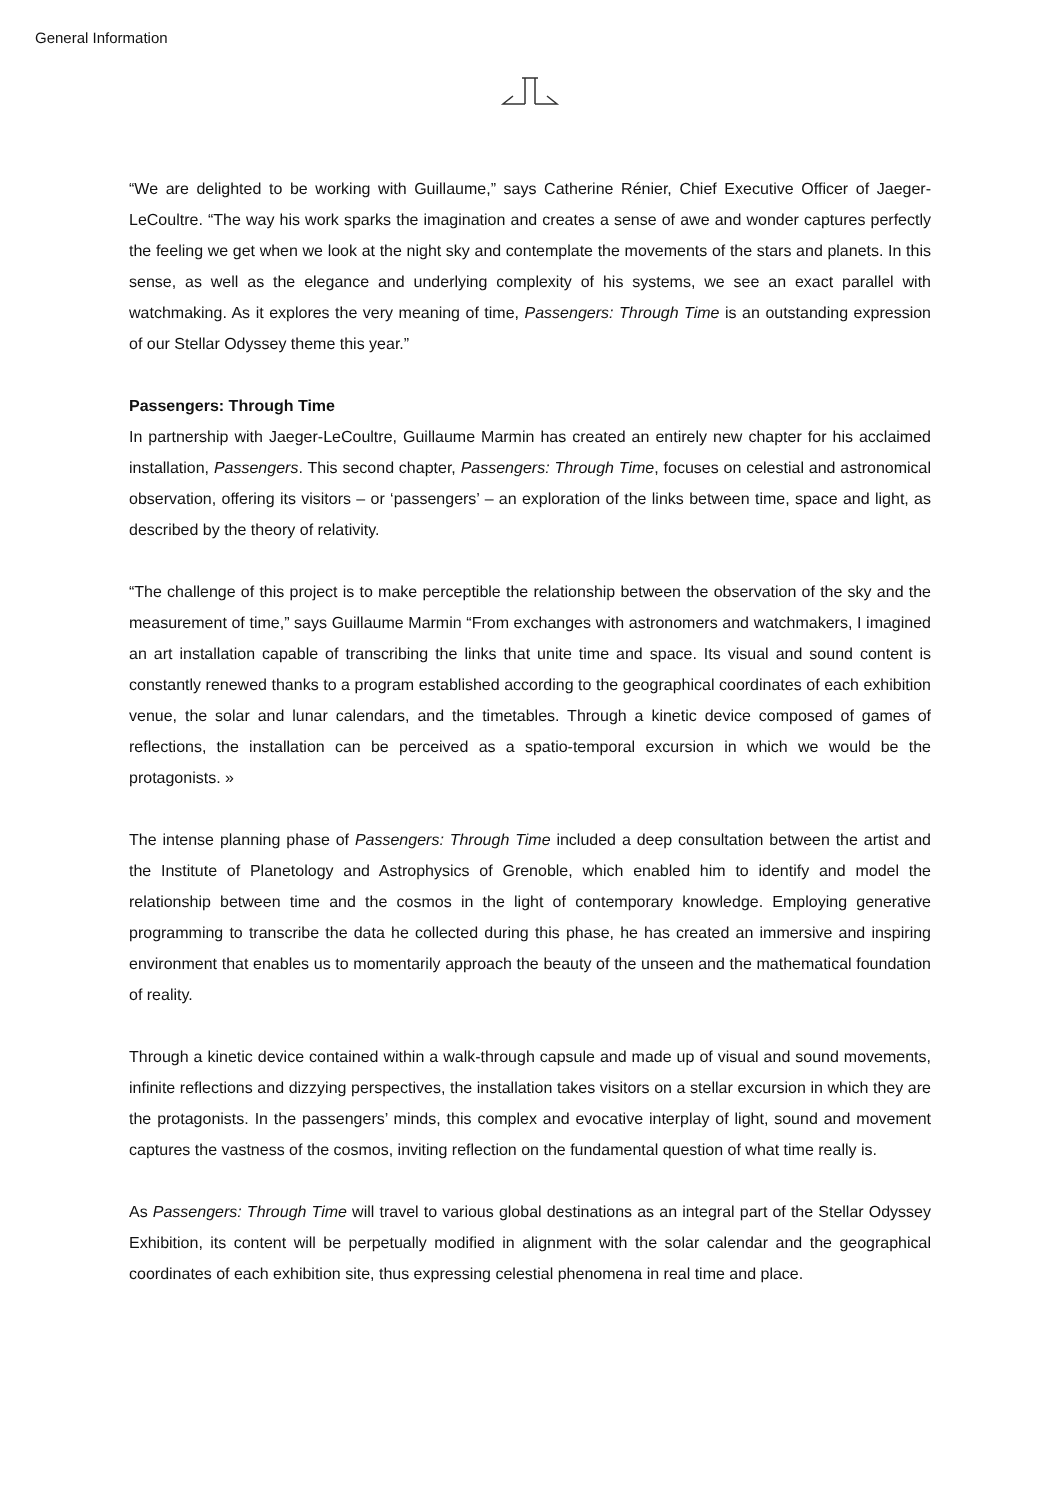General Information
“We are delighted to be working with Guillaume,” says Catherine Rénier, Chief Executive Officer of Jaeger-LeCoultre. “The way his work sparks the imagination and creates a sense of awe and wonder captures perfectly the feeling we get when we look at the night sky and contemplate the movements of the stars and planets. In this sense, as well as the elegance and underlying complexity of his systems, we see an exact parallel with watchmaking. As it explores the very meaning of time, Passengers: Through Time is an outstanding expression of our Stellar Odyssey theme this year.”
Passengers: Through Time
In partnership with Jaeger-LeCoultre, Guillaume Marmin has created an entirely new chapter for his acclaimed installation, Passengers. This second chapter, Passengers: Through Time, focuses on celestial and astronomical observation, offering its visitors – or ‘passengers’ – an exploration of the links between time, space and light, as described by the theory of relativity.
“The challenge of this project is to make perceptible the relationship between the observation of the sky and the measurement of time,” says Guillaume Marmin “From exchanges with astronomers and watchmakers, I imagined an art installation capable of transcribing the links that unite time and space. Its visual and sound content is constantly renewed thanks to a program established according to the geographical coordinates of each exhibition venue, the solar and lunar calendars, and the timetables. Through a kinetic device composed of games of reflections, the installation can be perceived as a spatio-temporal excursion in which we would be the protagonists. »
The intense planning phase of Passengers: Through Time included a deep consultation between the artist and the Institute of Planetology and Astrophysics of Grenoble, which enabled him to identify and model the relationship between time and the cosmos in the light of contemporary knowledge. Employing generative programming to transcribe the data he collected during this phase, he has created an immersive and inspiring environment that enables us to momentarily approach the beauty of the unseen and the mathematical foundation of reality.
Through a kinetic device contained within a walk-through capsule and made up of visual and sound movements, infinite reflections and dizzying perspectives, the installation takes visitors on a stellar excursion in which they are the protagonists. In the passengers’ minds, this complex and evocative interplay of light, sound and movement captures the vastness of the cosmos, inviting reflection on the fundamental question of what time really is.
As Passengers: Through Time will travel to various global destinations as an integral part of the Stellar Odyssey Exhibition, its content will be perpetually modified in alignment with the solar calendar and the geographical coordinates of each exhibition site, thus expressing celestial phenomena in real time and place.